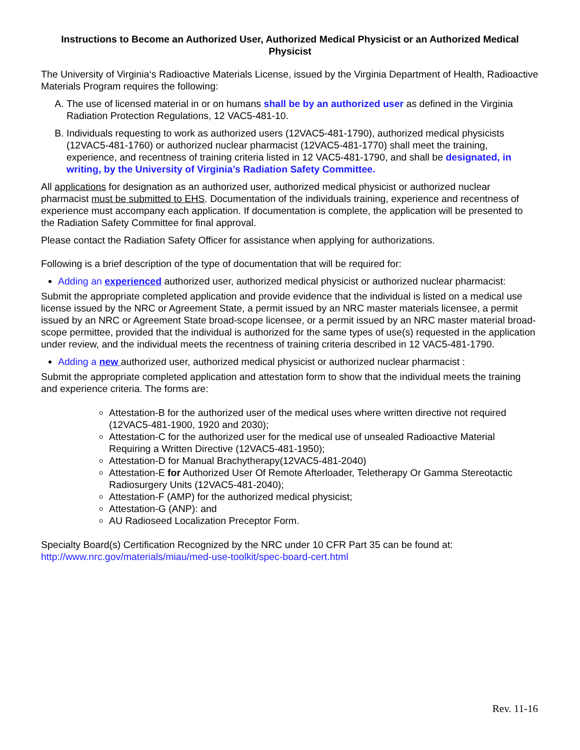Instructions to Become an Authorized User, Authorized Medical Physicist or an Authorized Medical Physicist
The University of Virginia‘s Radioactive Materials License, issued by the Virginia Department of Health, Radioactive Materials Program requires the following:
A. The use of licensed material in or on humans shall be by an authorized user as defined in the Virginia Radiation Protection Regulations, 12 VAC5-481-10.
B. Individuals requesting to work as authorized users (12VAC5-481-1790), authorized medical physicists (12VAC5-481-1760) or authorized nuclear pharmacist (12VAC5-481-1770) shall meet the training, experience, and recentness of training criteria listed in 12 VAC5-481-1790, and shall be designated, in writing, by the University of Virginia’s Radiation Safety Committee.
All applications for designation as an authorized user, authorized medical physicist or authorized nuclear pharmacist must be submitted to EHS. Documentation of the individuals training, experience and recentness of experience must accompany each application. If documentation is complete, the application will be presented to the Radiation Safety Committee for final approval.
Please contact the Radiation Safety Officer for assistance when applying for authorizations.
Following is a brief description of the type of documentation that will be required for:
Adding an experienced authorized user, authorized medical physicist or authorized nuclear pharmacist:
Submit the appropriate completed application and provide evidence that the individual is listed on a medical use license issued by the NRC or Agreement State, a permit issued by an NRC master materials licensee, a permit issued by an NRC or Agreement State broad-scope licensee, or a permit issued by an NRC master material broad-scope permittee, provided that the individual is authorized for the same types of use(s) requested in the application under review, and the individual meets the recentness of training criteria described in 12 VAC5-481-1790.
Adding a new authorized user, authorized medical physicist or authorized nuclear pharmacist :
Submit the appropriate completed application and attestation form to show that the individual meets the training and experience criteria. The forms are:
Attestation-B for the authorized user of the medical uses where written directive not required (12VAC5-481-1900, 1920 and 2030);
Attestation-C for the authorized user for the medical use of unsealed Radioactive Material Requiring a Written Directive (12VAC5-481-1950);
Attestation-D for Manual Brachytherapy(12VAC5-481-2040)
Attestation-E for Authorized User Of Remote Afterloader, Teletherapy Or Gamma Stereotactic Radiosurgery Units (12VAC5-481-2040);
Attestation-F (AMP) for the authorized medical physicist;
Attestation-G (ANP): and
AU Radioseed Localization Preceptor Form.
Specialty Board(s) Certification Recognized by the NRC under 10 CFR Part 35 can be found at:
http://www.nrc.gov/materials/miau/med-use-toolkit/spec-board-cert.html
Rev. 11-16